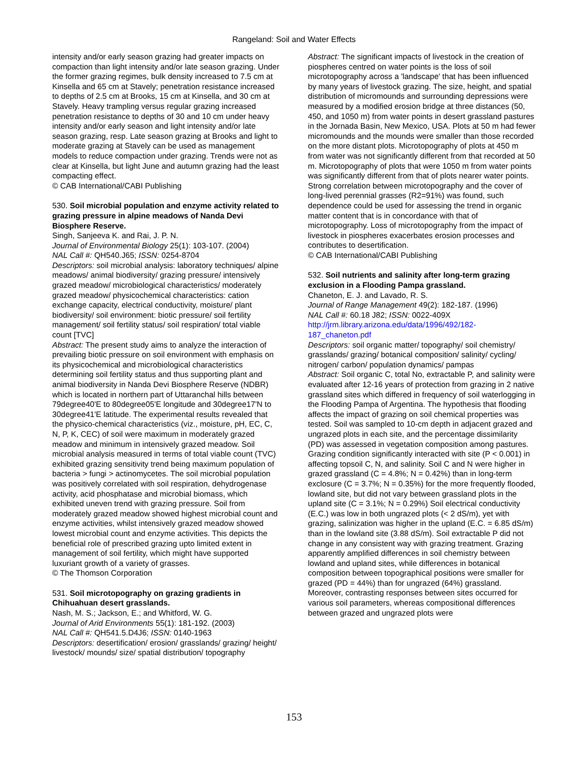Rangeland: Soil and Water Effects
intensity and/or early season grazing had greater impacts on compaction than light intensity and/or late season grazing. Under the former grazing regimes, bulk density increased to 7.5 cm at Kinsella and 65 cm at Stavely; penetration resistance increased to depths of 2.5 cm at Brooks, 15 cm at Kinsella, and 30 cm at Stavely. Heavy trampling versus regular grazing increased penetration resistance to depths of 30 and 10 cm under heavy intensity and/or early season and light intensity and/or late season grazing, resp. Late season grazing at Brooks and light to moderate grazing at Stavely can be used as management models to reduce compaction under grazing. Trends were not as clear at Kinsella, but light June and autumn grazing had the least compacting effect.
© CAB International/CABI Publishing
530. Soil microbial population and enzyme activity related to grazing pressure in alpine meadows of Nanda Devi Biosphere Reserve.
Singh, Sanjeeva K. and Rai, J. P. N.
Journal of Environmental Biology 25(1): 103-107. (2004)
NAL Call #: QH540.J65; ISSN: 0254-8704
Descriptors: soil microbial analysis: laboratory techniques/ alpine meadows/ animal biodiversity/ grazing pressure/ intensively grazed meadow/ microbiological characteristics/ moderately grazed meadow/ physicochemical characteristics: cation exchange capacity, electrical conductivity, moisture/ plant biodiversity/ soil environment: biotic pressure/ soil fertility management/ soil fertility status/ soil respiration/ total viable count [TVC]
Abstract: The present study aims to analyze the interaction of prevailing biotic pressure on soil environment with emphasis on its physicochemical and microbiological characteristics determining soil fertility status and thus supporting plant and animal biodiversity in Nanda Devi Biosphere Reserve (NDBR) which is located in northern part of Uttaranchal hills between 79degree40'E to 80degree05'E longitude and 30degree17'N to 30degree41'E latitude. The experimental results revealed that the physico-chemical characteristics (viz., moisture, pH, EC, C, N, P, K, CEC) of soil were maximum in moderately grazed meadow and minimum in intensively grazed meadow. Soil microbial analysis measured in terms of total viable count (TVC) exhibited grazing sensitivity trend being maximum population of bacteria > fungi > actinomycetes. The soil microbial population was positively correlated with soil respiration, dehydrogenase activity, acid phosphatase and microbial biomass, which exhibited uneven trend with grazing pressure. Soil from moderately grazed meadow showed highest microbial count and enzyme activities, whilst intensively grazed meadow showed lowest microbial count and enzyme activities. This depicts the beneficial role of prescribed grazing upto limited extent in management of soil fertility, which might have supported luxuriant growth of a variety of grasses.
© The Thomson Corporation
531. Soil microtopography on grazing gradients in Chihuahuan desert grasslands.
Nash, M. S.; Jackson, E.; and Whitford, W. G.
Journal of Arid Environments 55(1): 181-192. (2003)
NAL Call #: QH541.5.D4J6; ISSN: 0140-1963
Descriptors: desertification/ erosion/ grasslands/ grazing/ height/ livestock/ mounds/ size/ spatial distribution/ topography
Abstract: The significant impacts of livestock in the creation of piospheres centred on water points is the loss of soil microtopography across a 'landscape' that has been influenced by many years of livestock grazing. The size, height, and spatial distribution of micromounds and surrounding depressions were measured by a modified erosion bridge at three distances (50, 450, and 1050 m) from water points in desert grassland pastures in the Jornada Basin, New Mexico, USA. Plots at 50 m had fewer micromounds and the mounds were smaller than those recorded on the more distant plots. Microtopography of plots at 450 m from water was not significantly different from that recorded at 50 m. Microtopography of plots that were 1050 m from water points was significantly different from that of plots nearer water points. Strong correlation between microtopography and the cover of long-lived perennial grasses (R2=91%) was found, such dependence could be used for assessing the trend in organic matter content that is in concordance with that of microtopography. Loss of microtopography from the impact of livestock in piospheres exacerbates erosion processes and contributes to desertification.
© CAB International/CABI Publishing
532. Soil nutrients and salinity after long-term grazing exclusion in a Flooding Pampa grassland.
Chaneton, E. J. and Lavado, R. S.
Journal of Range Management 49(2): 182-187. (1996)
NAL Call #: 60.18 J82; ISSN: 0022-409X
http://jrm.library.arizona.edu/data/1996/492/182-187_chaneton.pdf
Descriptors: soil organic matter/ topography/ soil chemistry/ grasslands/ grazing/ botanical composition/ salinity/ cycling/ nitrogen/ carbon/ population dynamics/ pampas
Abstract: Soil organic C, total No, extractable P, and salinity were evaluated after 12-16 years of protection from grazing in 2 native grassland sites which differed in frequency of soil waterlogging in the Flooding Pampa of Argentina. The hypothesis that flooding affects the impact of grazing on soil chemical properties was tested. Soil was sampled to 10-cm depth in adjacent grazed and ungrazed plots in each site, and the percentage dissimilarity (PD) was assessed in vegetation composition among pastures. Grazing condition significantly interacted with site (P < 0.001) in affecting topsoil C, N, and salinity. Soil C and N were higher in grazed grassland (C = 4.8%; N = 0.42%) than in long-term exclosure (C = 3.7%; N = 0.35%) for the more frequently flooded, lowland site, but did not vary between grassland plots in the upland site (C = 3.1%; N = 0.29%) Soil electrical conductivity (E.C.) was low in both ungrazed plots (< 2 dS/m), yet with grazing, salinization was higher in the upland (E.C. = 6.85 dS/m) than in the lowland site (3.88 dS/m). Soil extractable P did not change in any consistent way with grazing treatment. Grazing apparently amplified differences in soil chemistry between lowland and upland sites, while differences in botanical composition between topographical positions were smaller for grazed (PD = 44%) than for ungrazed (64%) grassland. Moreover, contrasting responses between sites occurred for various soil parameters, whereas compositional differences between grazed and ungrazed plots were
153